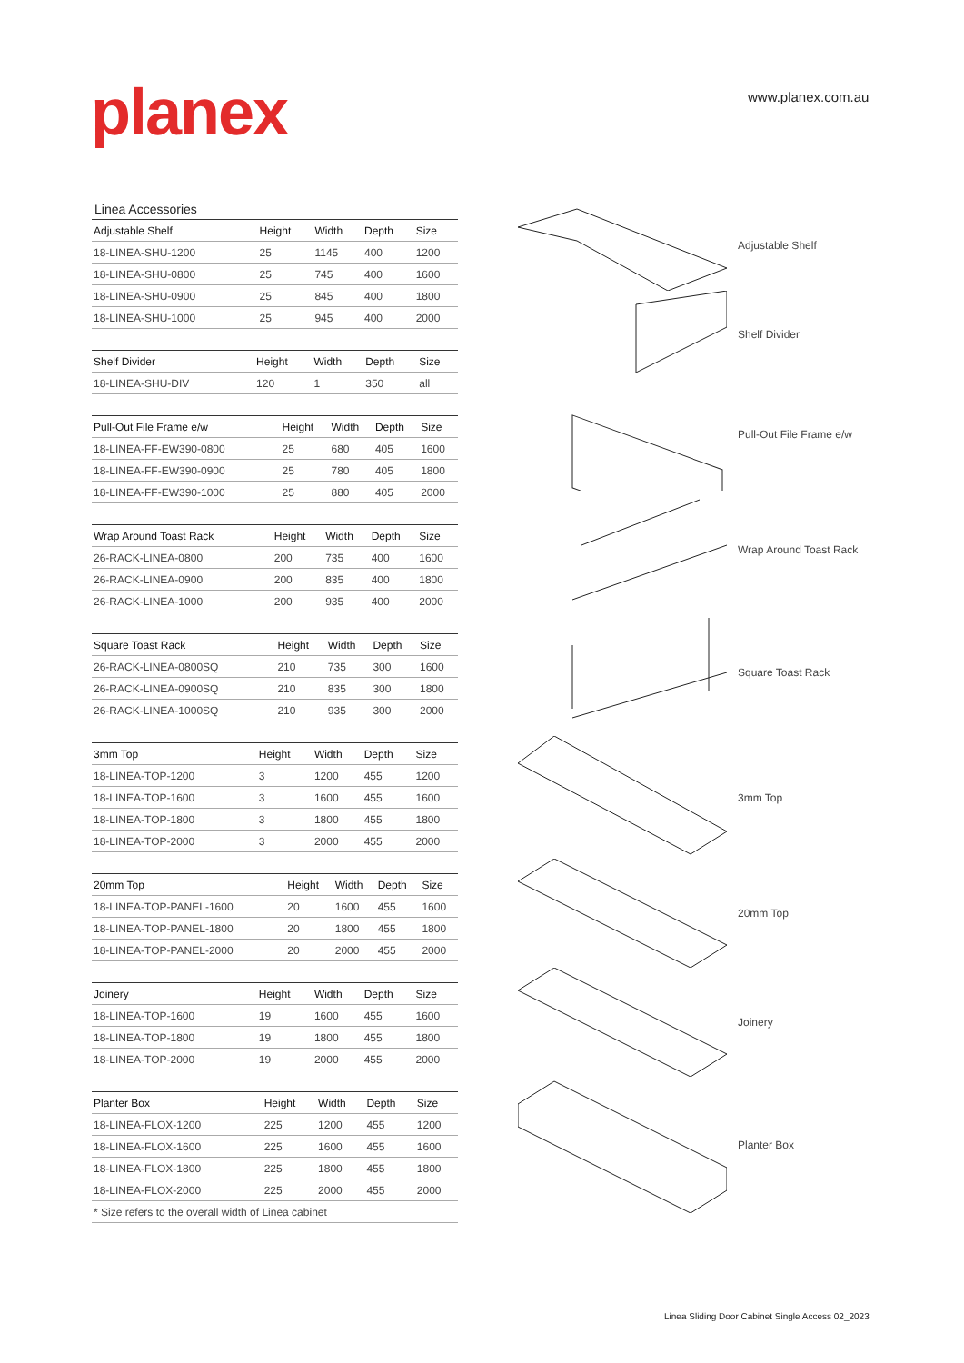planex www.planex.com.au
Linea Accessories
| Adjustable Shelf | Height | Width | Depth | Size |
| --- | --- | --- | --- | --- |
| 18-LINEA-SHU-1200 | 25 | 1145 | 400 | 1200 |
| 18-LINEA-SHU-0800 | 25 | 745 | 400 | 1600 |
| 18-LINEA-SHU-0900 | 25 | 845 | 400 | 1800 |
| 18-LINEA-SHU-1000 | 25 | 945 | 400 | 2000 |
| Shelf Divider | Height | Width | Depth | Size |
| --- | --- | --- | --- | --- |
| 18-LINEA-SHU-DIV | 120 | 1 | 350 | all |
| Pull-Out File Frame e/w | Height | Width | Depth | Size |
| --- | --- | --- | --- | --- |
| 18-LINEA-FF-EW390-0800 | 25 | 680 | 405 | 1600 |
| 18-LINEA-FF-EW390-0900 | 25 | 780 | 405 | 1800 |
| 18-LINEA-FF-EW390-1000 | 25 | 880 | 405 | 2000 |
| Wrap Around Toast Rack | Height | Width | Depth | Size |
| --- | --- | --- | --- | --- |
| 26-RACK-LINEA-0800 | 200 | 735 | 400 | 1600 |
| 26-RACK-LINEA-0900 | 200 | 835 | 400 | 1800 |
| 26-RACK-LINEA-1000 | 200 | 935 | 400 | 2000 |
| Square Toast Rack | Height | Width | Depth | Size |
| --- | --- | --- | --- | --- |
| 26-RACK-LINEA-0800SQ | 210 | 735 | 300 | 1600 |
| 26-RACK-LINEA-0900SQ | 210 | 835 | 300 | 1800 |
| 26-RACK-LINEA-1000SQ | 210 | 935 | 300 | 2000 |
| 3mm Top | Height | Width | Depth | Size |
| --- | --- | --- | --- | --- |
| 18-LINEA-TOP-1200 | 3 | 1200 | 455 | 1200 |
| 18-LINEA-TOP-1600 | 3 | 1600 | 455 | 1600 |
| 18-LINEA-TOP-1800 | 3 | 1800 | 455 | 1800 |
| 18-LINEA-TOP-2000 | 3 | 2000 | 455 | 2000 |
| 20mm Top | Height | Width | Depth | Size |
| --- | --- | --- | --- | --- |
| 18-LINEA-TOP-PANEL-1600 | 20 | 1600 | 455 | 1600 |
| 18-LINEA-TOP-PANEL-1800 | 20 | 1800 | 455 | 1800 |
| 18-LINEA-TOP-PANEL-2000 | 20 | 2000 | 455 | 2000 |
| Joinery | Height | Width | Depth | Size |
| --- | --- | --- | --- | --- |
| 18-LINEA-TOP-1600 | 19 | 1600 | 455 | 1600 |
| 18-LINEA-TOP-1800 | 19 | 1800 | 455 | 1800 |
| 18-LINEA-TOP-2000 | 19 | 2000 | 455 | 2000 |
| Planter Box | Height | Width | Depth | Size |
| --- | --- | --- | --- | --- |
| 18-LINEA-FLOX-1200 | 225 | 1200 | 455 | 1200 |
| 18-LINEA-FLOX-1600 | 225 | 1600 | 455 | 1600 |
| 18-LINEA-FLOX-1800 | 225 | 1800 | 455 | 1800 |
| 18-LINEA-FLOX-2000 | 225 | 2000 | 455 | 2000 |
| * Size refers to the overall width of Linea cabinet | | | | |
Adjustable Shelf
Shelf Divider
Pull-Out File Frame e/w
Wrap Around Toast Rack
Square Toast Rack
3mm Top
20mm Top
Joinery
Planter Box
Linea Sliding Door Cabinet Single Access 02_2023